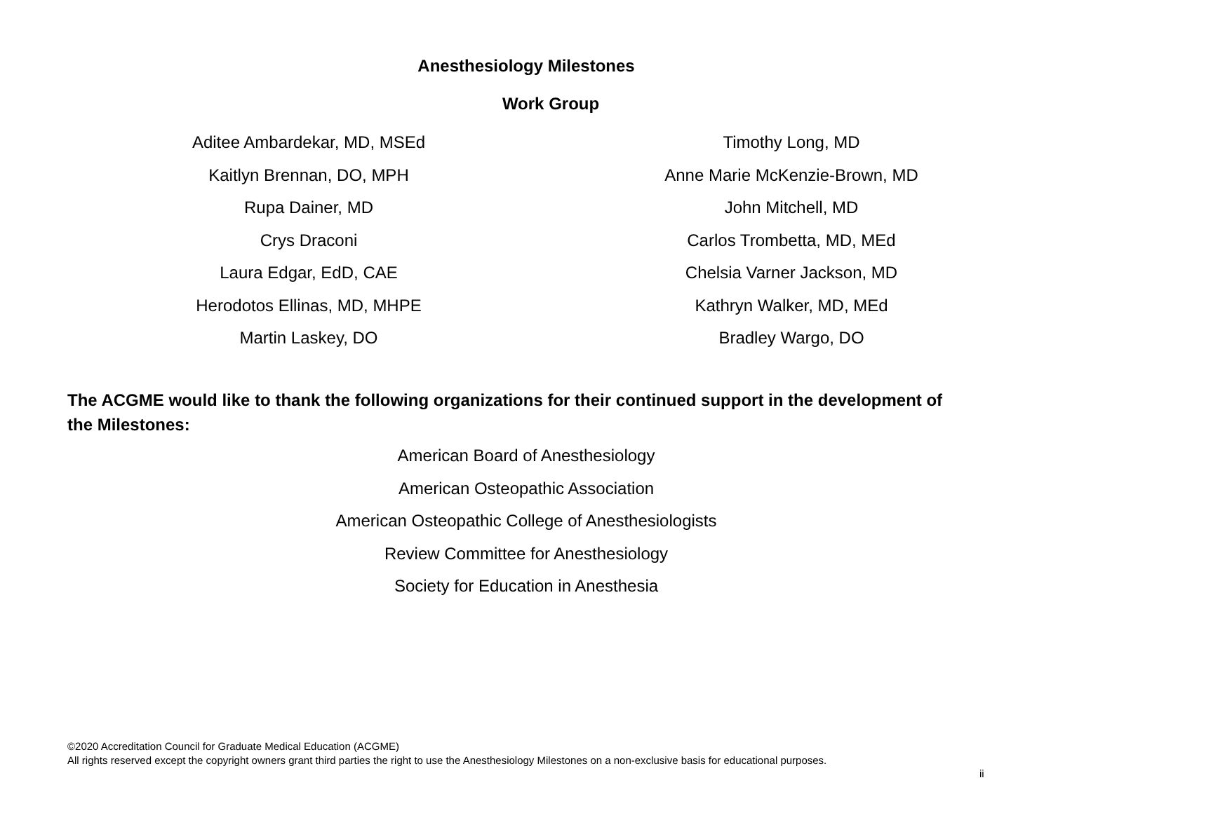Anesthesiology Milestones
Work Group
Aditee Ambardekar, MD, MSEd
Kaitlyn Brennan, DO, MPH
Rupa Dainer, MD
Crys Draconi
Laura Edgar, EdD, CAE
Herodotos Ellinas, MD, MHPE
Martin Laskey, DO
Timothy Long, MD
Anne Marie McKenzie-Brown, MD
John Mitchell, MD
Carlos Trombetta, MD, MEd
Chelsia Varner Jackson, MD
Kathryn Walker, MD, MEd
Bradley Wargo, DO
The ACGME would like to thank the following organizations for their continued support in the development of the Milestones:
American Board of Anesthesiology
American Osteopathic Association
American Osteopathic College of Anesthesiologists
Review Committee for Anesthesiology
Society for Education in Anesthesia
©2020 Accreditation Council for Graduate Medical Education (ACGME)
All rights reserved except the copyright owners grant third parties the right to use the Anesthesiology Milestones on a non-exclusive basis for educational purposes.
ii